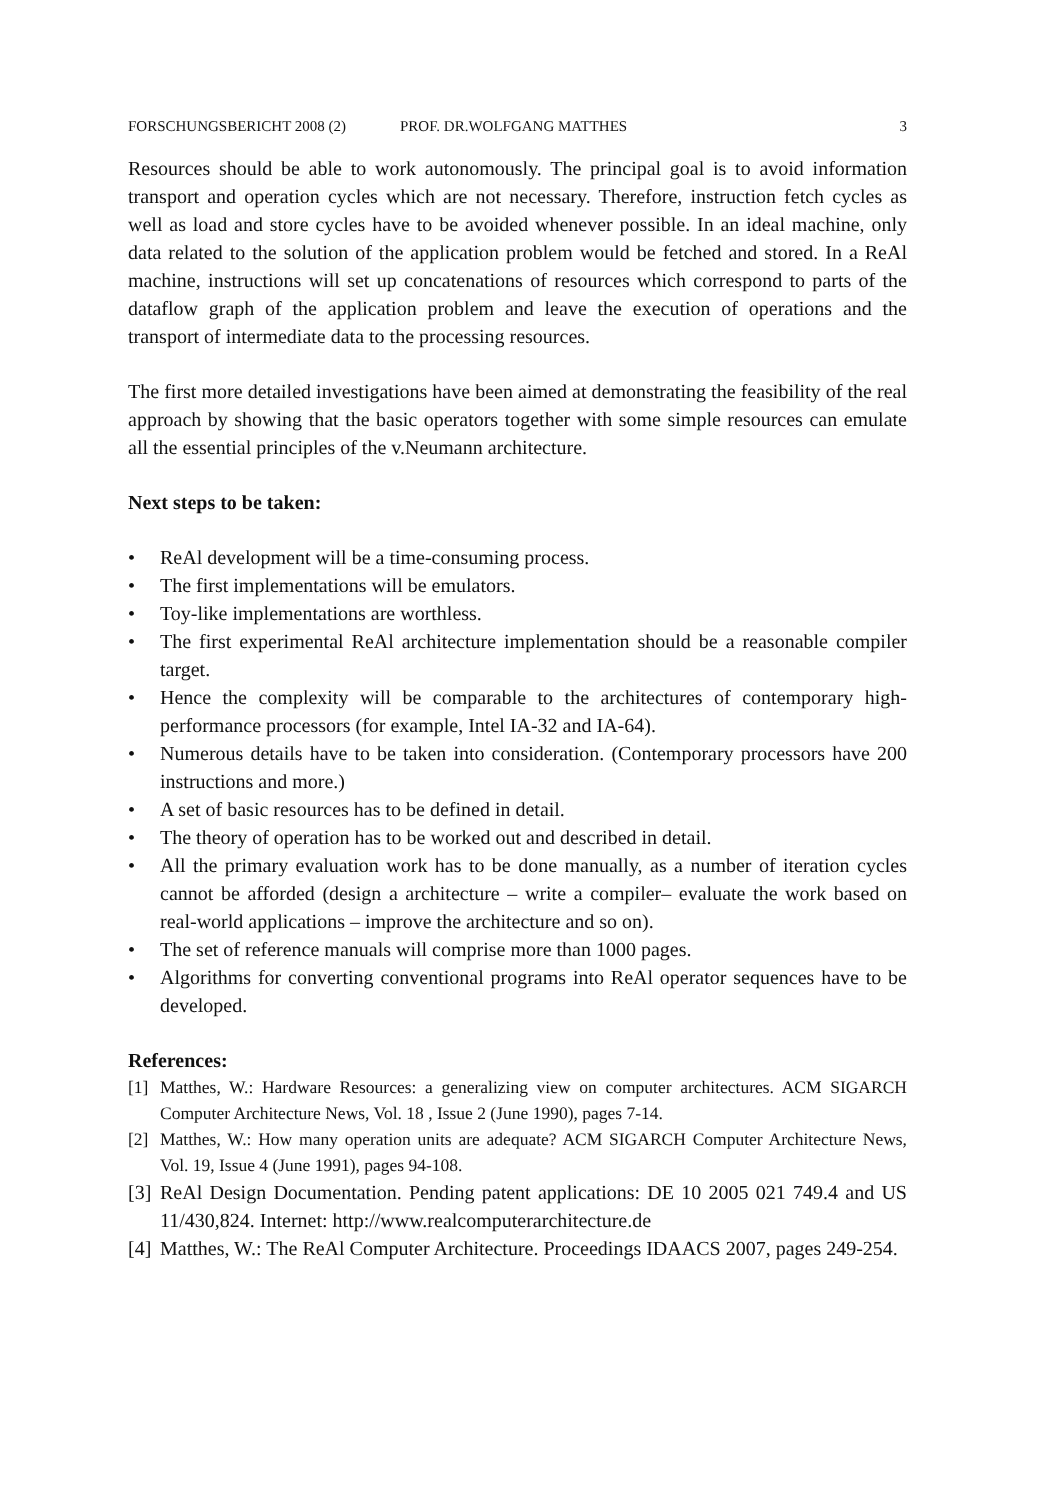FORSCHUNGSBERICHT 2008 (2) PROF. DR.WOLFGANG MATTHES 3
Resources should be able to work autonomously. The principal goal is to avoid information transport and operation cycles which are not necessary. Therefore, instruction fetch cycles as well as load and store cycles have to be avoided whenever possible. In an ideal machine, only data related to the solution of the application problem would be fetched and stored. In a ReAl machine, instructions will set up concatenations of resources which correspond to parts of the dataflow graph of the application problem and leave the execution of operations and the transport of intermediate data to the processing resources.
The first more detailed investigations have been aimed at demonstrating the feasibility of the real approach by showing that the basic operators together with some simple resources can emulate all the essential principles of the v.Neumann architecture.
Next steps to be taken:
• ReAl development will be a time-consuming process.
• The first implementations will be emulators.
• Toy-like implementations are worthless.
• The first experimental ReAl architecture implementation should be a reasonable compiler target.
• Hence the complexity will be comparable to the architectures of contemporary high-performance processors (for example, Intel IA-32 and IA-64).
• Numerous details have to be taken into consideration. (Contemporary processors have 200 instructions and more.)
• A set of basic resources has to be defined in detail.
• The theory of operation has to be worked out and described in detail.
• All the primary evaluation work has to be done manually, as a number of iteration cycles cannot be afforded (design a architecture – write a compiler– evaluate the work based on real-world applications – improve the architecture and so on).
• The set of reference manuals will comprise more than 1000 pages.
• Algorithms for converting conventional programs into ReAl operator sequences have to be developed.
References:
[1] Matthes, W.: Hardware Resources: a generalizing view on computer architectures. ACM SIGARCH Computer Architecture News, Vol. 18 , Issue 2 (June 1990), pages 7-14.
[2] Matthes, W.: How many operation units are adequate? ACM SIGARCH Computer Architecture News, Vol. 19, Issue 4 (June 1991), pages 94-108.
[3] ReAl Design Documentation. Pending patent applications: DE 10 2005 021 749.4 and US 11/430,824. Internet: http://www.realcomputerarchitecture.de
[4] Matthes, W.: The ReAl Computer Architecture. Proceedings IDAACS 2007, pages 249-254.